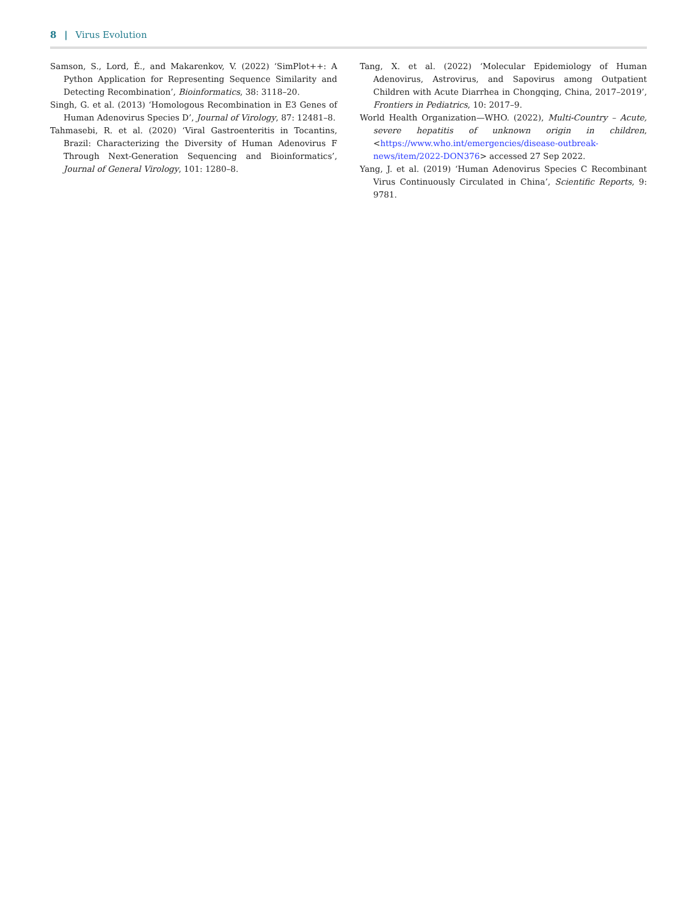8 | Virus Evolution
Samson, S., Lord, É., and Makarenkov, V. (2022) ‘SimPlot++: A Python Application for Representing Sequence Similarity and Detecting Recombination’, Bioinformatics, 38: 3118–20.
Singh, G. et al. (2013) ‘Homologous Recombination in E3 Genes of Human Adenovirus Species D’, Journal of Virology, 87: 12481–8.
Tahmasebi, R. et al. (2020) ‘Viral Gastroenteritis in Tocantins, Brazil: Characterizing the Diversity of Human Adenovirus F Through Next-Generation Sequencing and Bioinformatics’, Journal of General Virology, 101: 1280–8.
Tang, X. et al. (2022) ‘Molecular Epidemiology of Human Adenovirus, Astrovirus, and Sapovirus among Outpatient Children with Acute Diarrhea in Chongqing, China, 2017–2019’, Frontiers in Pediatrics, 10: 2017–9.
World Health Organization—WHO. (2022), Multi-Country – Acute, severe hepatitis of unknown origin in children, <https://www.who.int/emergencies/disease-outbreak-news/item/2022-DON376> accessed 27 Sep 2022.
Yang, J. et al. (2019) ‘Human Adenovirus Species C Recombinant Virus Continuously Circulated in China’, Scientific Reports, 9: 9781.